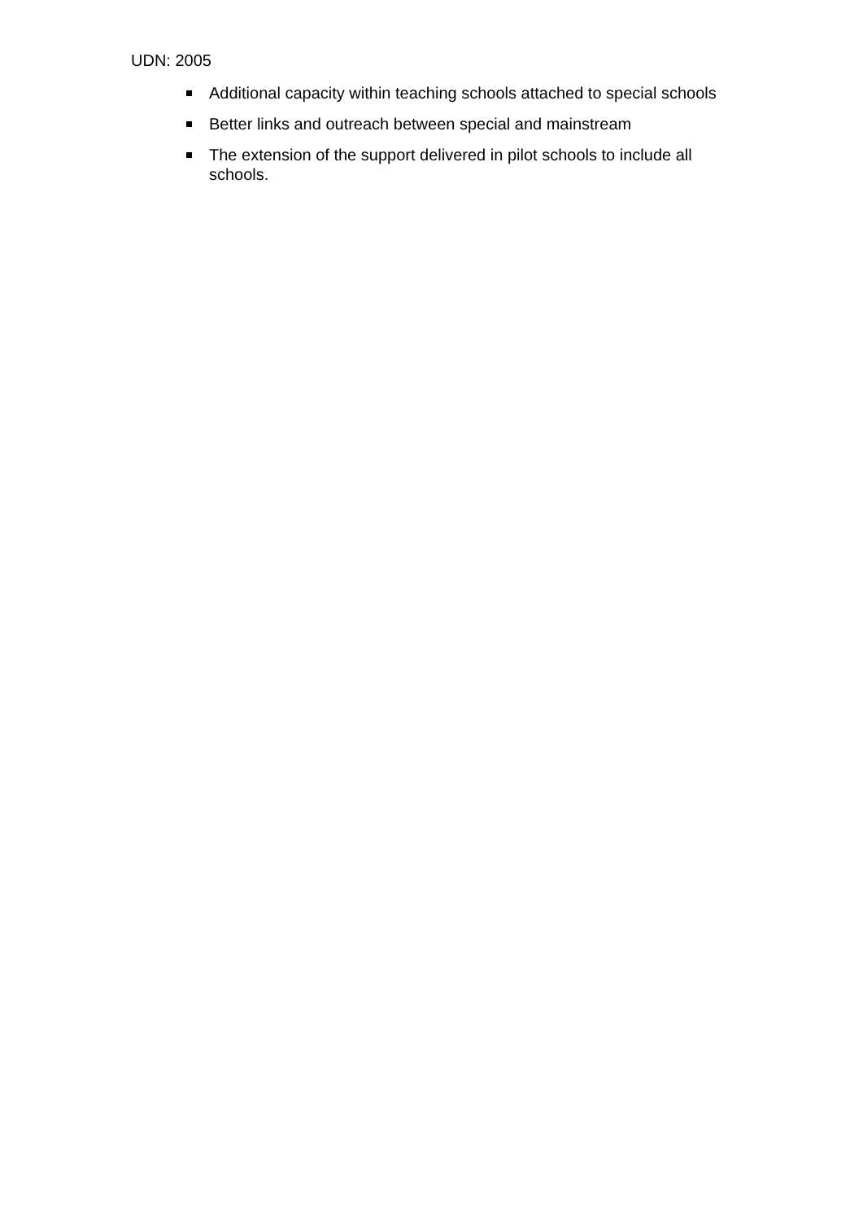UDN: 2005
Additional capacity within teaching schools attached to special schools
Better links and outreach between special and mainstream
The extension of the support delivered in pilot schools to include all schools.